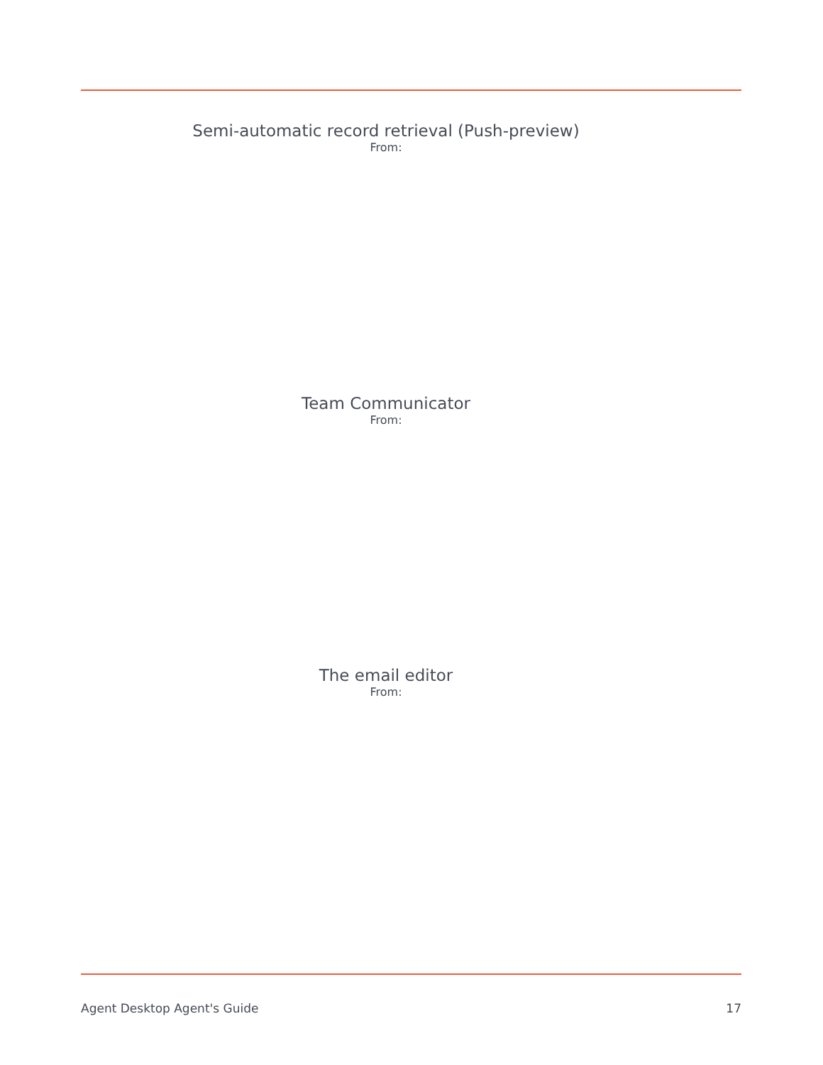Semi-automatic record retrieval (Push-preview)
From:
Team Communicator
From:
The email editor
From:
Agent Desktop Agent's Guide 17